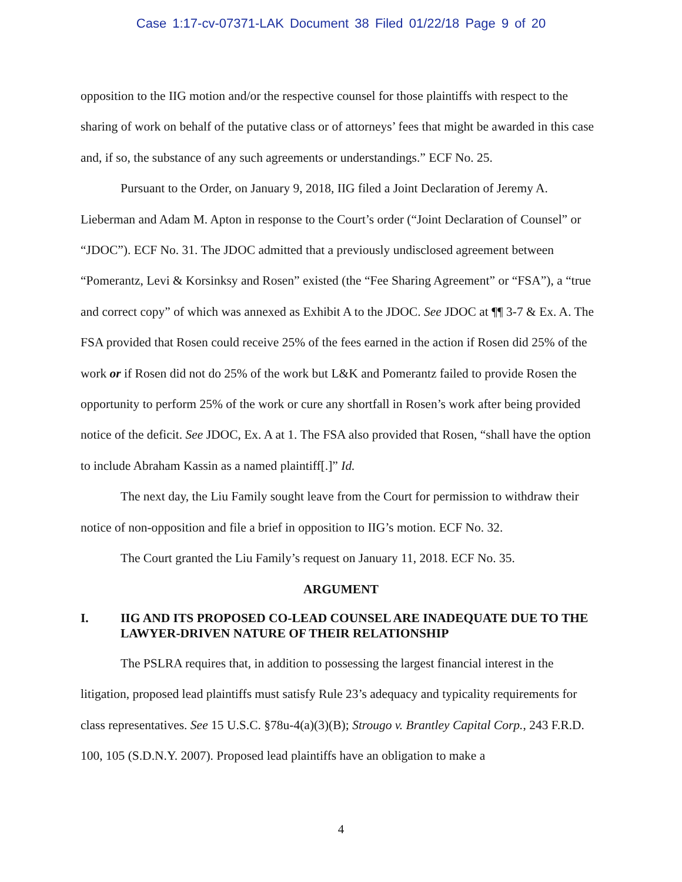Case 1:17-cv-07371-LAK Document 38 Filed 01/22/18 Page 9 of 20
opposition to the IIG motion and/or the respective counsel for those plaintiffs with respect to the sharing of work on behalf of the putative class or of attorneys’ fees that might be awarded in this case and, if so, the substance of any such agreements or understandings.” ECF No. 25.
Pursuant to the Order, on January 9, 2018, IIG filed a Joint Declaration of Jeremy A. Lieberman and Adam M. Apton in response to the Court’s order (“Joint Declaration of Counsel” or “JDOC”). ECF No. 31. The JDOC admitted that a previously undisclosed agreement between “Pomerantz, Levi & Korsinksy and Rosen” existed (the “Fee Sharing Agreement” or “FSA”), a “true and correct copy” of which was annexed as Exhibit A to the JDOC. See JDOC at ¶¶ 3-7 & Ex. A. The FSA provided that Rosen could receive 25% of the fees earned in the action if Rosen did 25% of the work or if Rosen did not do 25% of the work but L&K and Pomerantz failed to provide Rosen the opportunity to perform 25% of the work or cure any shortfall in Rosen’s work after being provided notice of the deficit. See JDOC, Ex. A at 1. The FSA also provided that Rosen, “shall have the option to include Abraham Kassin as a named plaintiff[.]” Id.
The next day, the Liu Family sought leave from the Court for permission to withdraw their notice of non-opposition and file a brief in opposition to IIG’s motion. ECF No. 32.
The Court granted the Liu Family’s request on January 11, 2018. ECF No. 35.
ARGUMENT
I. IIG AND ITS PROPOSED CO-LEAD COUNSEL ARE INADEQUATE DUE TO THE LAWYER-DRIVEN NATURE OF THEIR RELATIONSHIP
The PSLRA requires that, in addition to possessing the largest financial interest in the litigation, proposed lead plaintiffs must satisfy Rule 23’s adequacy and typicality requirements for class representatives. See 15 U.S.C. §78u-4(a)(3)(B); Strougo v. Brantley Capital Corp., 243 F.R.D. 100, 105 (S.D.N.Y. 2007). Proposed lead plaintiffs have an obligation to make a
4